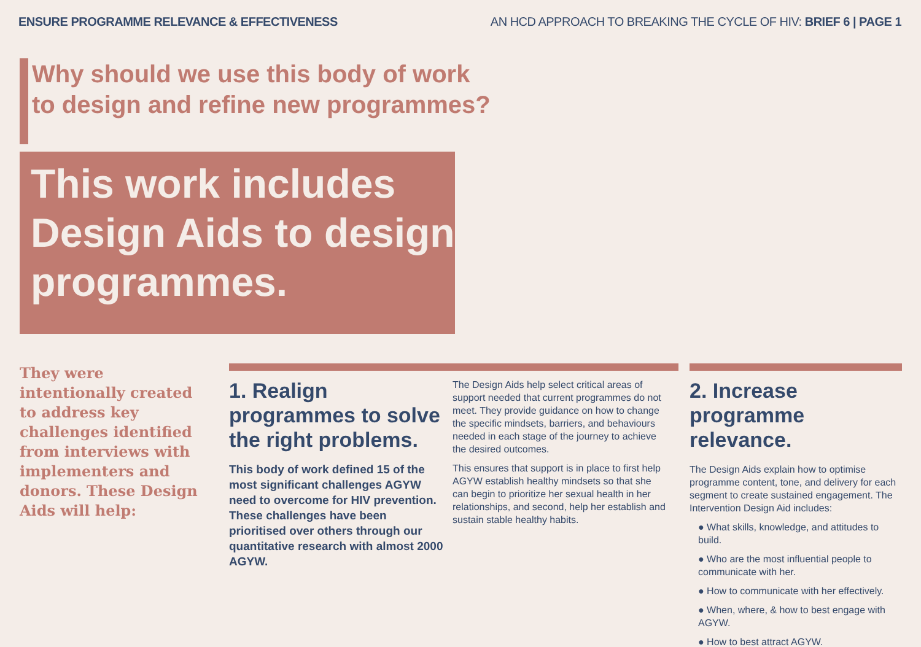ENSURE PROGRAMME RELEVANCE & EFFECTIVENESS AN HCD APPROACH TO BREAKING THE CYCLE OF HIV: BRIEF 6 | PAGE 1
Why should we use this body of work
to design and refine new programmes?
This work includes Design Aids to design programmes.
They were intentionally created to address key challenges identified from interviews with implementers and donors. These Design Aids will help:
1. Realign programmes to solve the right problems.
This body of work defined 15 of the most significant challenges AGYW need to overcome for HIV prevention. These challenges have been prioritised over others through our quantitative research with almost 2000 AGYW.
The Design Aids help select critical areas of support needed that current programmes do not meet. They provide guidance on how to change the specific mindsets, barriers, and behaviours needed in each stage of the journey to achieve the desired outcomes.
This ensures that support is in place to first help AGYW establish healthy mindsets so that she can begin to prioritize her sexual health in her relationships, and second, help her establish and sustain stable healthy habits.
2. Increase programme relevance.
The Design Aids explain how to optimise programme content, tone, and delivery for each segment to create sustained engagement. The Intervention Design Aid includes:
● What skills, knowledge, and attitudes to build.
● Who are the most influential people to communicate with her.
● How to communicate with her effectively.
● When, where, & how to best engage with AGYW.
● How to best attract AGYW.